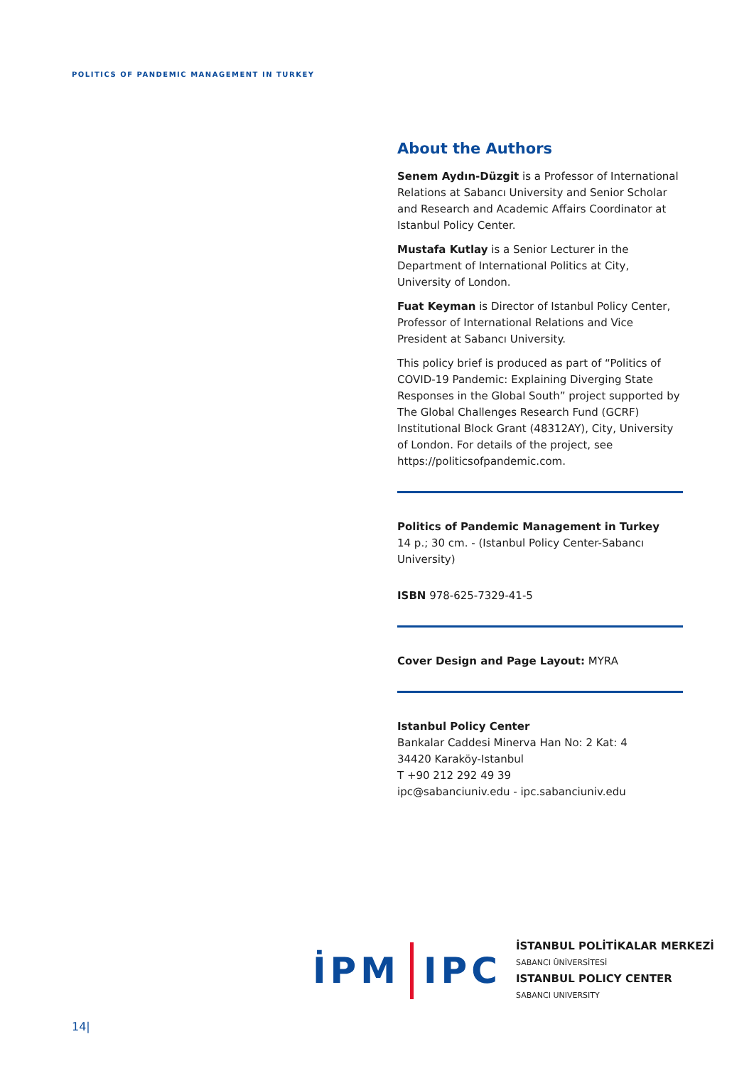POLITICS OF PANDEMIC MANAGEMENT IN TURKEY
About the Authors
Senem Aydın-Düzgit is a Professor of International Relations at Sabancı University and Senior Scholar and Research and Academic Affairs Coordinator at Istanbul Policy Center.
Mustafa Kutlay is a Senior Lecturer in the Department of International Politics at City, University of London.
Fuat Keyman is Director of Istanbul Policy Center, Professor of International Relations and Vice President at Sabancı University.
This policy brief is produced as part of “Politics of COVID-19 Pandemic: Explaining Diverging State Responses in the Global South” project supported by The Global Challenges Research Fund (GCRF) Institutional Block Grant (48312AY), City, University of London. For details of the project, see https://politicsofpandemic.com.
Politics of Pandemic Management in Turkey
14 p.; 30 cm. - (Istanbul Policy Center-Sabancı University)
ISBN 978-625-7329-41-5
Cover Design and Page Layout: MYRA
Istanbul Policy Center
Bankalar Caddesi Minerva Han No: 2 Kat: 4
34420 Karaköy-Istanbul
T +90 212 292 49 39
ipc@sabanciuniv.edu - ipc.sabanciuniv.edu
İPM IPC
İSTANBUL POLİTİKALAR MERKEZİ
SABANCI ÜNİVERSİTESİ
ISTANBUL POLICY CENTER
SABANCI UNIVERSITY
14|